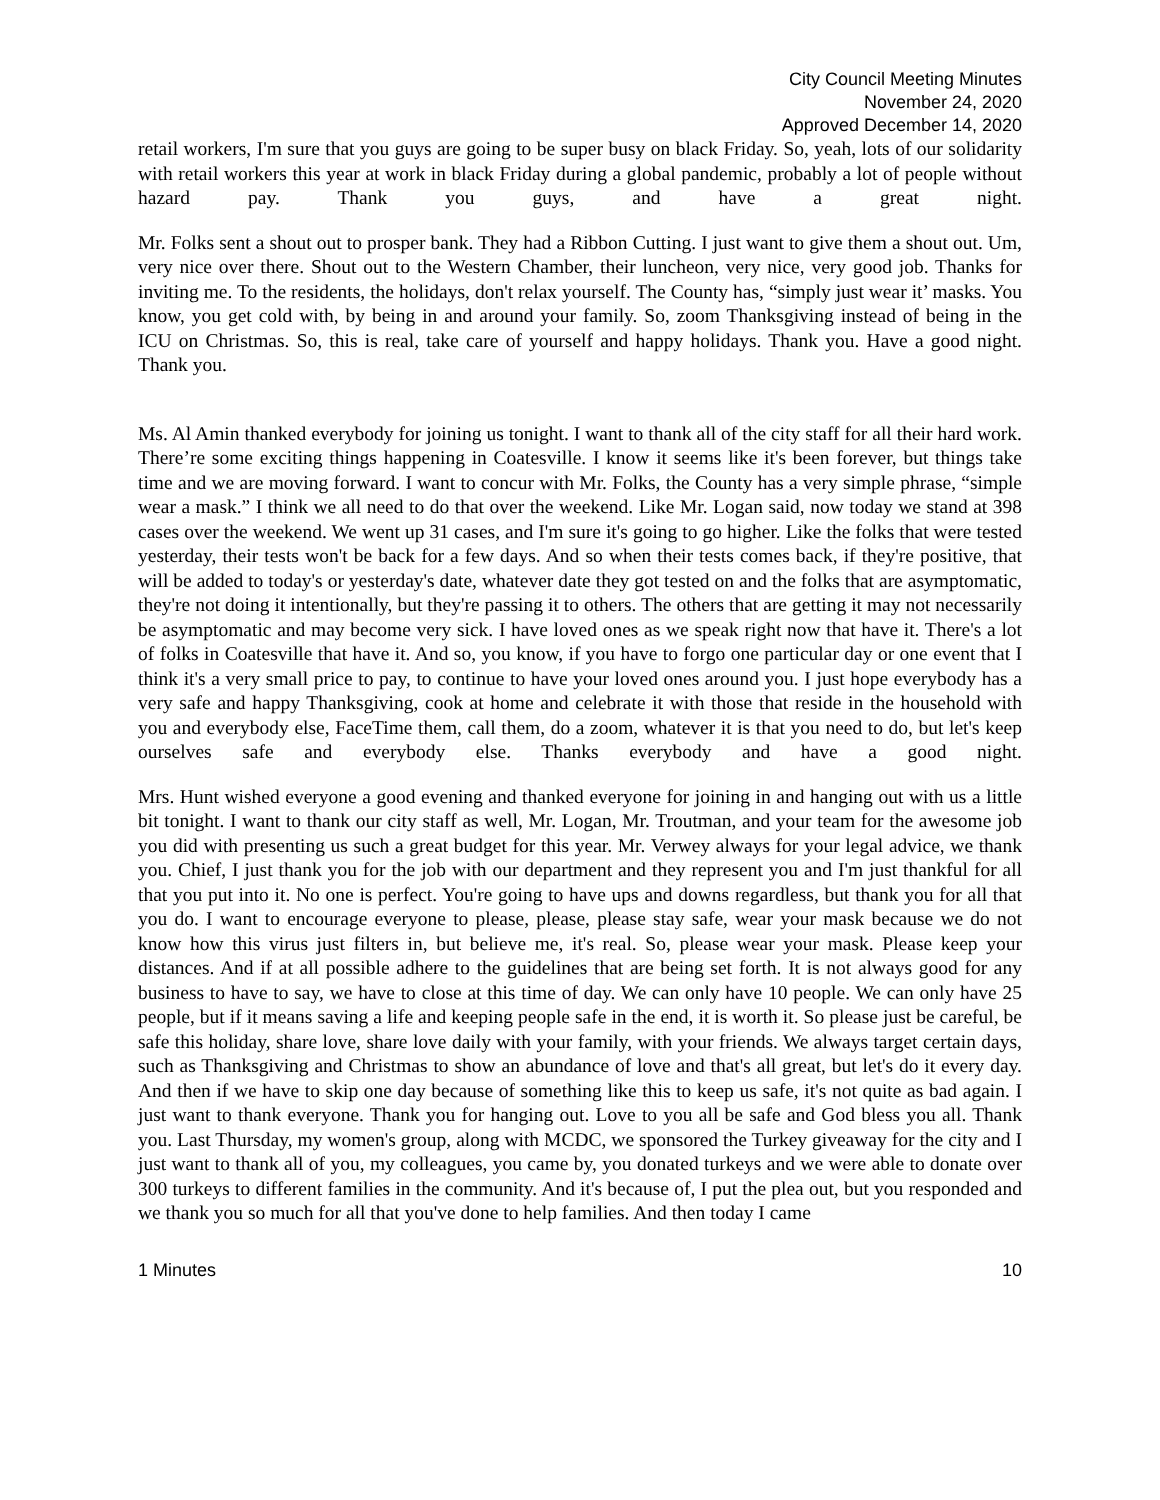City Council Meeting Minutes
November 24, 2020
Approved December 14, 2020
retail workers, I'm sure that you guys are going to be super busy on black Friday. So, yeah, lots of our solidarity with retail workers this year at work in black Friday during a global pandemic, probably a lot of people without hazard pay. Thank you guys, and have a great night.
Mr. Folks sent a shout out to prosper bank. They had a Ribbon Cutting. I just want to give them a shout out. Um, very nice over there. Shout out to the Western Chamber, their luncheon, very nice, very good job. Thanks for inviting me. To the residents, the holidays, don't relax yourself. The County has, “simply just wear it’ masks. You know, you get cold with, by being in and around your family. So, zoom Thanksgiving instead of being in the ICU on Christmas. So, this is real, take care of yourself and happy holidays. Thank you. Have a good night. Thank you.
Ms. Al Amin thanked everybody for joining us tonight. I want to thank all of the city staff for all their hard work. There’re some exciting things happening in Coatesville. I know it seems like it's been forever, but things take time and we are moving forward. I want to concur with Mr. Folks, the County has a very simple phrase, “simple wear a mask.” I think we all need to do that over the weekend. Like Mr. Logan said, now today we stand at 398 cases over the weekend. We went up 31 cases, and I'm sure it's going to go higher. Like the folks that were tested yesterday, their tests won't be back for a few days. And so when their tests comes back, if they're positive, that will be added to today's or yesterday's date, whatever date they got tested on and the folks that are asymptomatic, they're not doing it intentionally, but they're passing it to others. The others that are getting it may not necessarily be asymptomatic and may become very sick. I have loved ones as we speak right now that have it. There's a lot of folks in Coatesville that have it. And so, you know, if you have to forgo one particular day or one event that I think it's a very small price to pay, to continue to have your loved ones around you. I just hope everybody has a very safe and happy Thanksgiving, cook at home and celebrate it with those that reside in the household with you and everybody else, FaceTime them, call them, do a zoom, whatever it is that you need to do, but let's keep ourselves safe and everybody else. Thanks everybody and have a good night.
Mrs. Hunt wished everyone a good evening and thanked everyone for joining in and hanging out with us a little bit tonight. I want to thank our city staff as well, Mr. Logan, Mr. Troutman, and your team for the awesome job you did with presenting us such a great budget for this year. Mr. Verwey always for your legal advice, we thank you. Chief, I just thank you for the job with our department and they represent you and I'm just thankful for all that you put into it. No one is perfect. You're going to have ups and downs regardless, but thank you for all that you do. I want to encourage everyone to please, please, please stay safe, wear your mask because we do not know how this virus just filters in, but believe me, it's real. So, please wear your mask. Please keep your distances. And if at all possible adhere to the guidelines that are being set forth. It is not always good for any business to have to say, we have to close at this time of day. We can only have 10 people. We can only have 25 people, but if it means saving a life and keeping people safe in the end, it is worth it. So please just be careful, be safe this holiday, share love, share love daily with your family, with your friends. We always target certain days, such as Thanksgiving and Christmas to show an abundance of love and that's all great, but let's do it every day. And then if we have to skip one day because of something like this to keep us safe, it's not quite as bad again. I just want to thank everyone. Thank you for hanging out. Love to you all be safe and God bless you all. Thank you. Last Thursday, my women's group, along with MCDC, we sponsored the Turkey giveaway for the city and I just want to thank all of you, my colleagues, you came by, you donated turkeys and we were able to donate over 300 turkeys to different families in the community. And it's because of, I put the plea out, but you responded and we thank you so much for all that you've done to help families. And then today I came
1 Minutes 10